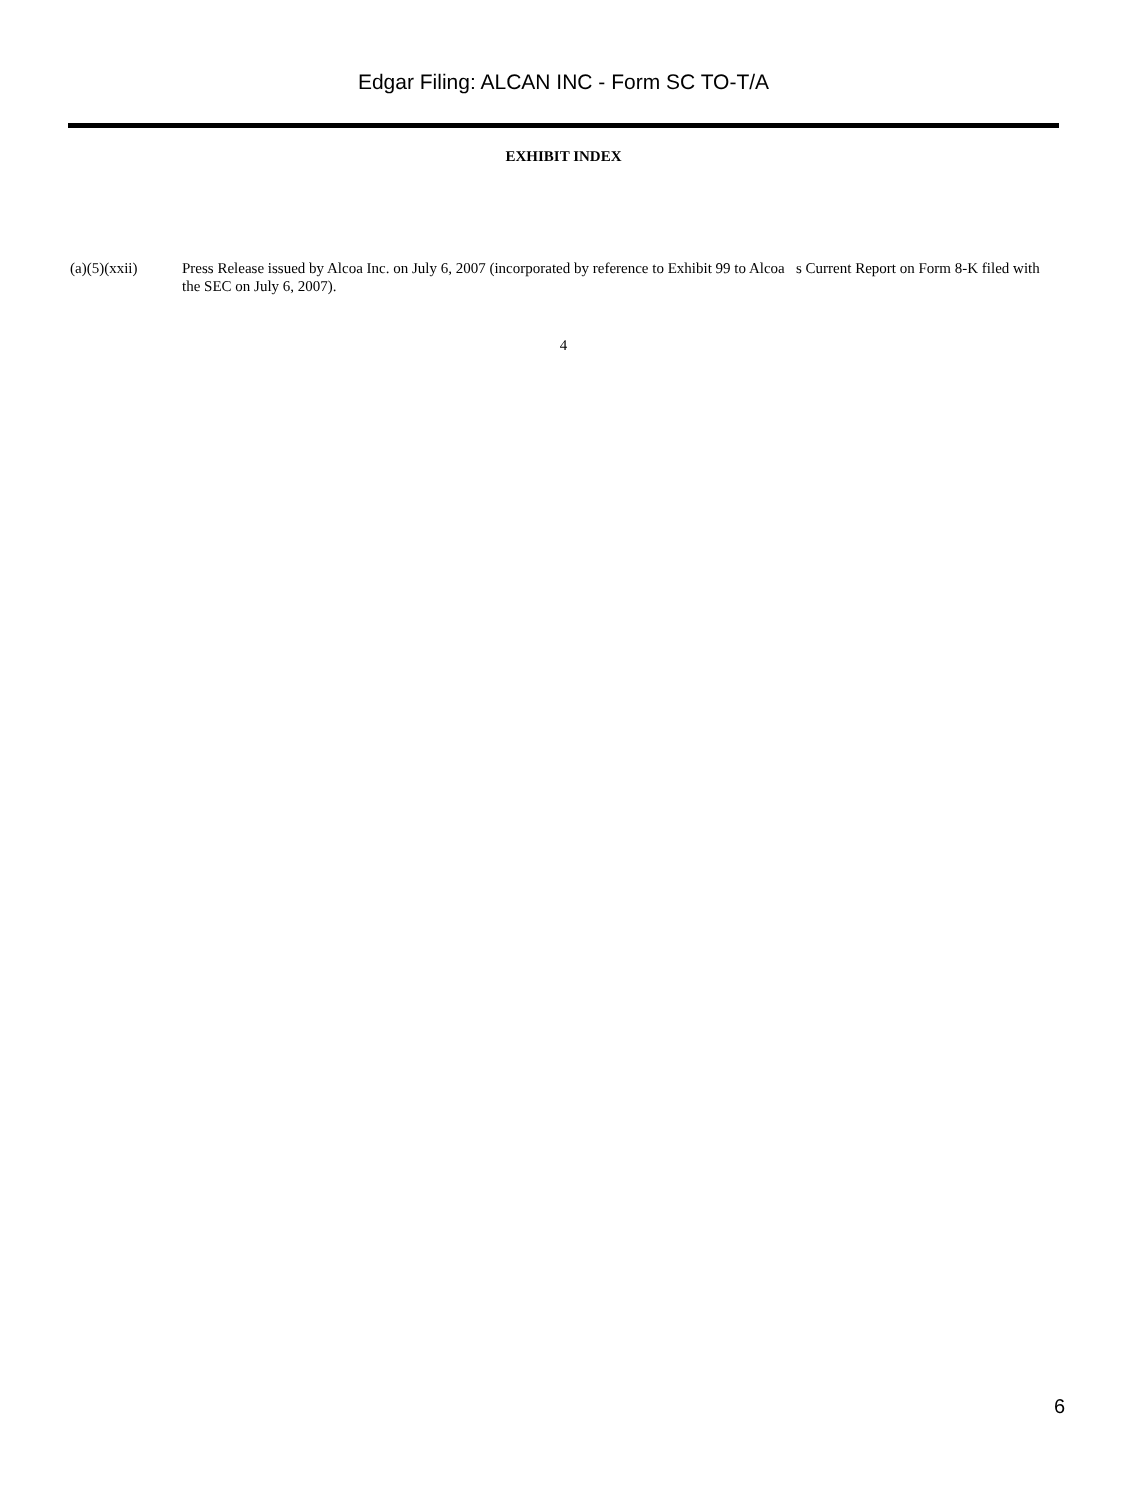Edgar Filing: ALCAN INC - Form SC TO-T/A
EXHIBIT INDEX
(a)(5)(xxii) Press Release issued by Alcoa Inc. on July 6, 2007 (incorporated by reference to Exhibit 99 to Alcoa s Current Report on Form 8-K filed with the SEC on July 6, 2007).
4
6